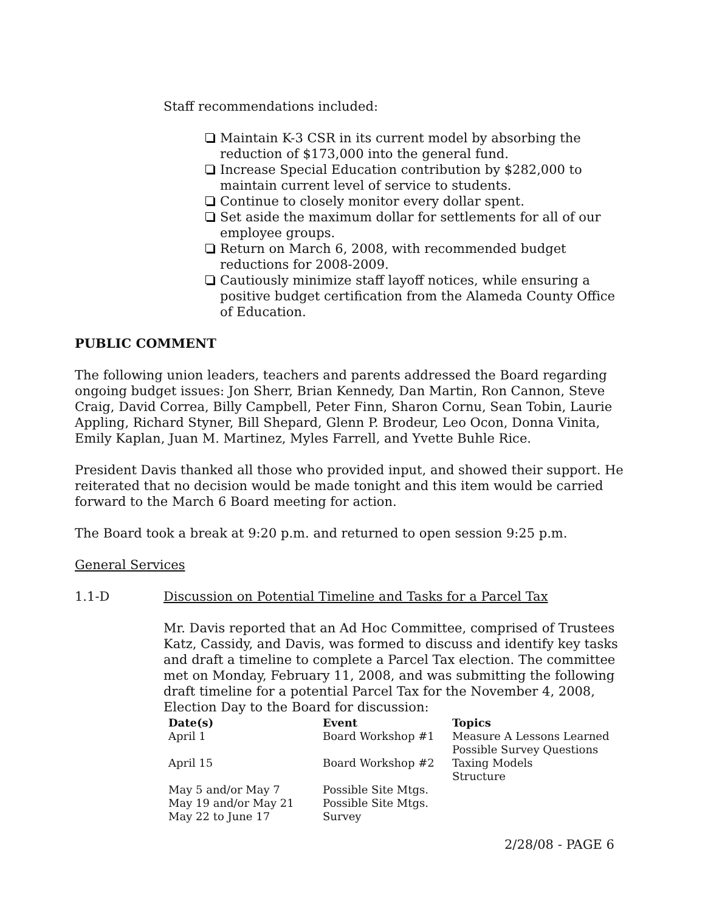Staff recommendations included:
Maintain K-3 CSR in its current model by absorbing the reduction of $173,000 into the general fund.
Increase Special Education contribution by $282,000 to maintain current level of service to students.
Continue to closely monitor every dollar spent.
Set aside the maximum dollar for settlements for all of our employee groups.
Return on March 6, 2008, with recommended budget reductions for 2008-2009.
Cautiously minimize staff layoff notices, while ensuring a positive budget certification from the Alameda County Office of Education.
PUBLIC COMMENT
The following union leaders, teachers and parents addressed the Board regarding ongoing budget issues: Jon Sherr, Brian Kennedy, Dan Martin, Ron Cannon, Steve Craig, David Correa, Billy Campbell, Peter Finn, Sharon Cornu, Sean Tobin, Laurie Appling, Richard Styner, Bill Shepard, Glenn P. Brodeur, Leo Ocon, Donna Vinita, Emily Kaplan, Juan M. Martinez, Myles Farrell, and Yvette Buhle Rice.
President Davis thanked all those who provided input, and showed their support. He reiterated that no decision would be made tonight and this item would be carried forward to the March 6 Board meeting for action.
The Board took a break at 9:20 p.m. and returned to open session 9:25 p.m.
General Services
1.1-D Discussion on Potential Timeline and Tasks for a Parcel Tax
Mr. Davis reported that an Ad Hoc Committee, comprised of Trustees Katz, Cassidy, and Davis, was formed to discuss and identify key tasks and draft a timeline to complete a Parcel Tax election. The committee met on Monday, February 11, 2008, and was submitting the following draft timeline for a potential Parcel Tax for the November 4, 2008, Election Day to the Board for discussion:
| Date(s) | Event | Topics |
| --- | --- | --- |
| April 1 | Board Workshop #1 | Measure A Lessons Learned Possible Survey Questions |
| April 15 | Board Workshop #2 | Taxing Models Structure |
| May 5 and/or May 7 | Possible Site Mtgs. | |
| May 19 and/or May 21 | Possible Site Mtgs. | |
| May 22 to June 17 | Survey | |
2/28/08 - PAGE 6